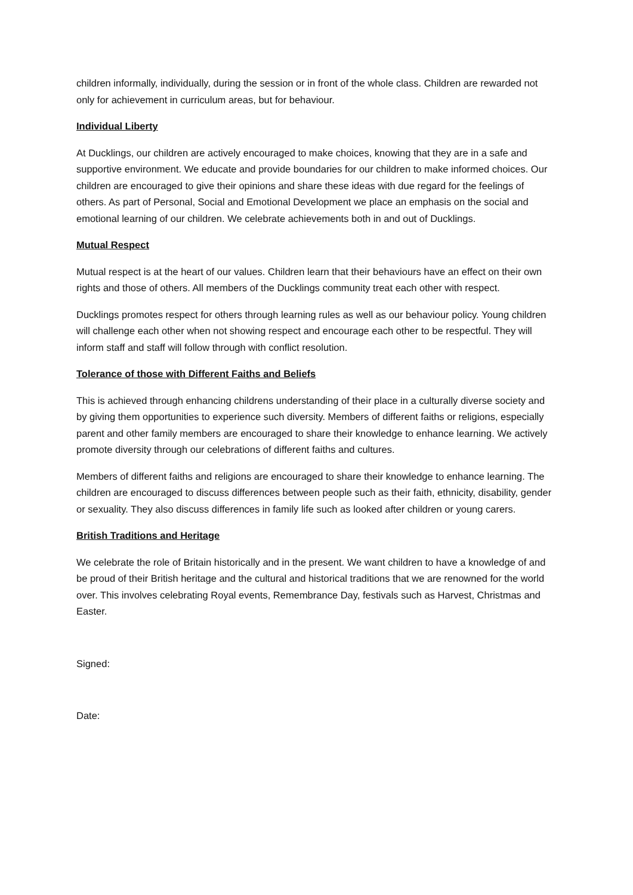children informally, individually, during the session or in front of the whole class. Children are rewarded not only for achievement in curriculum areas, but for behaviour.
Individual Liberty
At Ducklings, our children are actively encouraged to make choices, knowing that they are in a safe and supportive environment. We educate and provide boundaries for our children to make informed choices. Our children are encouraged to give their opinions and share these ideas with due regard for the feelings of others. As part of Personal, Social and Emotional Development we place an emphasis on the social and emotional learning of our children. We celebrate achievements both in and out of Ducklings.
Mutual Respect
Mutual respect is at the heart of our values. Children learn that their behaviours have an effect on their own rights and those of others. All members of the Ducklings community treat each other with respect.
Ducklings promotes respect for others through learning rules as well as our behaviour policy. Young children will challenge each other when not showing respect and encourage each other to be respectful. They will inform staff and staff will follow through with conflict resolution.
Tolerance of those with Different Faiths and Beliefs
This is achieved through enhancing childrens understanding of their place in a culturally diverse society and by giving them opportunities to experience such diversity. Members of different faiths or religions, especially parent and other family members are encouraged to share their knowledge to enhance learning. We actively promote diversity through our celebrations of different faiths and cultures.
Members of different faiths and religions are encouraged to share their knowledge to enhance learning. The children are encouraged to discuss differences between people such as their faith, ethnicity, disability, gender or sexuality. They also discuss differences in family life such as looked after children or young carers.
British Traditions and Heritage
We celebrate the role of Britain historically and in the present. We want children to have a knowledge of and be proud of their British heritage and the cultural and historical traditions that we are renowned for the world over. This involves celebrating Royal events, Remembrance Day, festivals such as Harvest, Christmas and Easter.
Signed:
Date: